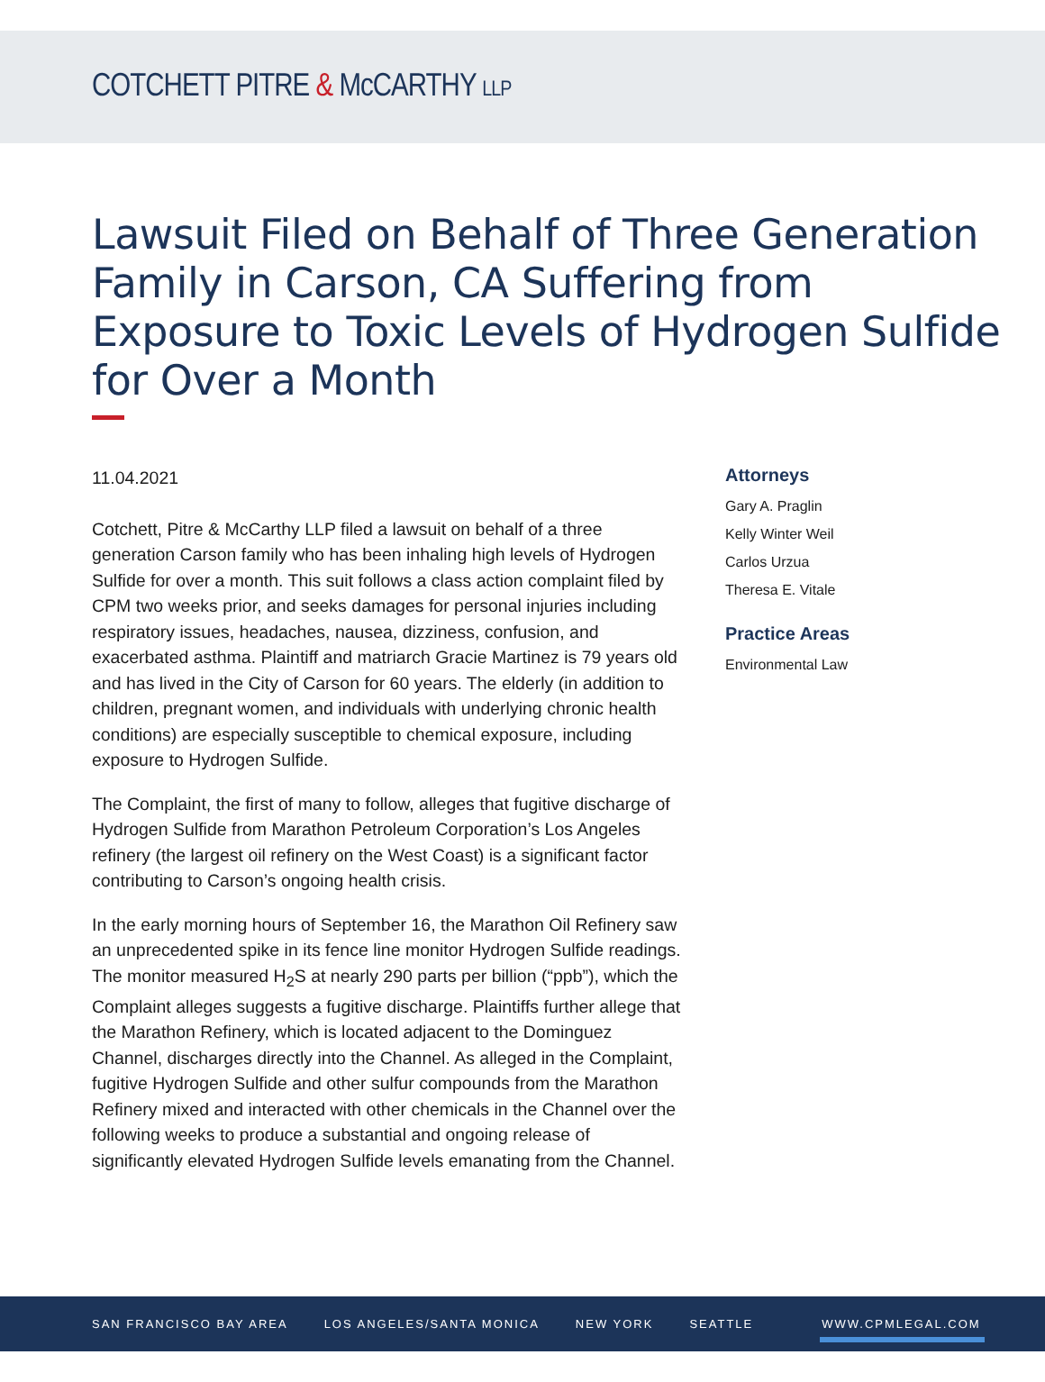COTCHETT PITRE & McCARTHY LLP
Lawsuit Filed on Behalf of Three Generation Family in Carson, CA Suffering from Exposure to Toxic Levels of Hydrogen Sulfide for Over a Month
11.04.2021
Cotchett, Pitre & McCarthy LLP filed a lawsuit on behalf of a three generation Carson family who has been inhaling high levels of Hydrogen Sulfide for over a month. This suit follows a class action complaint filed by CPM two weeks prior, and seeks damages for personal injuries including respiratory issues, headaches, nausea, dizziness, confusion, and exacerbated asthma. Plaintiff and matriarch Gracie Martinez is 79 years old and has lived in the City of Carson for 60 years. The elderly (in addition to children, pregnant women, and individuals with underlying chronic health conditions) are especially susceptible to chemical exposure, including exposure to Hydrogen Sulfide.
The Complaint, the first of many to follow, alleges that fugitive discharge of Hydrogen Sulfide from Marathon Petroleum Corporation’s Los Angeles refinery (the largest oil refinery on the West Coast) is a significant factor contributing to Carson’s ongoing health crisis.
In the early morning hours of September 16, the Marathon Oil Refinery saw an unprecedented spike in its fence line monitor Hydrogen Sulfide readings. The monitor measured H<sub>2</sub>S at nearly 290 parts per billion (“ppb”), which the Complaint alleges suggests a fugitive discharge. Plaintiffs further allege that the Marathon Refinery, which is located adjacent to the Dominguez Channel, discharges directly into the Channel. As alleged in the Complaint, fugitive Hydrogen Sulfide and other sulfur compounds from the Marathon Refinery mixed and interacted with other chemicals in the Channel over the following weeks to produce a substantial and ongoing release of significantly elevated Hydrogen Sulfide levels emanating from the Channel.
Attorneys
Gary A. Praglin
Kelly Winter Weil
Carlos Urzua
Theresa E. Vitale
Practice Areas
Environmental Law
SAN FRANCISCO BAY AREA LOS ANGELES/SANTA MONICA NEW YORK SEATTLE WWW.CPMLEGAL.COM